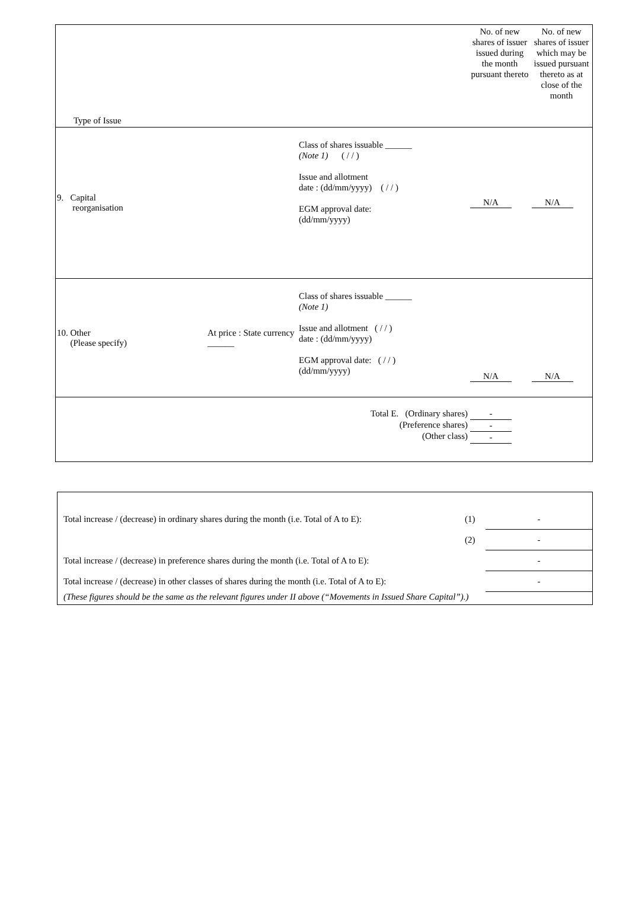| Type of Issue | | | No. of new shares of issuer issued during the month pursuant thereto | No. of new shares of issuer which may be issued pursuant thereto as at close of the month |
| 9. Capital reorganisation | | Class of shares issuable ______ (Note 1) ( / / ) Issue and allotment date : (dd/mm/yyyy) ( / / ) EGM approval date: (dd/mm/yyyy) | N/A | N/A |
| 10. Other (Please specify) | At price : State currency ______ | Class of shares issuable ______ (Note 1) Issue and allotment ( / / ) date : (dd/mm/yyyy) EGM approval date: ( / / ) (dd/mm/yyyy) | N/A | N/A |
| Total E. (Ordinary shares) (Preference shares) (Other class) | | | - - - | |
| Total increase / (decrease) in ordinary shares during the month (i.e. Total of A to E): | (1) | - |
| | (2) | - |
| Total increase / (decrease) in preference shares during the month (i.e. Total of A to E): | | - |
| Total increase / (decrease) in other classes of shares during the month (i.e. Total of A to E): | | - |
| (These figures should be the same as the relevant figures under II above (“Movements in Issued Share Capital”).) | | |